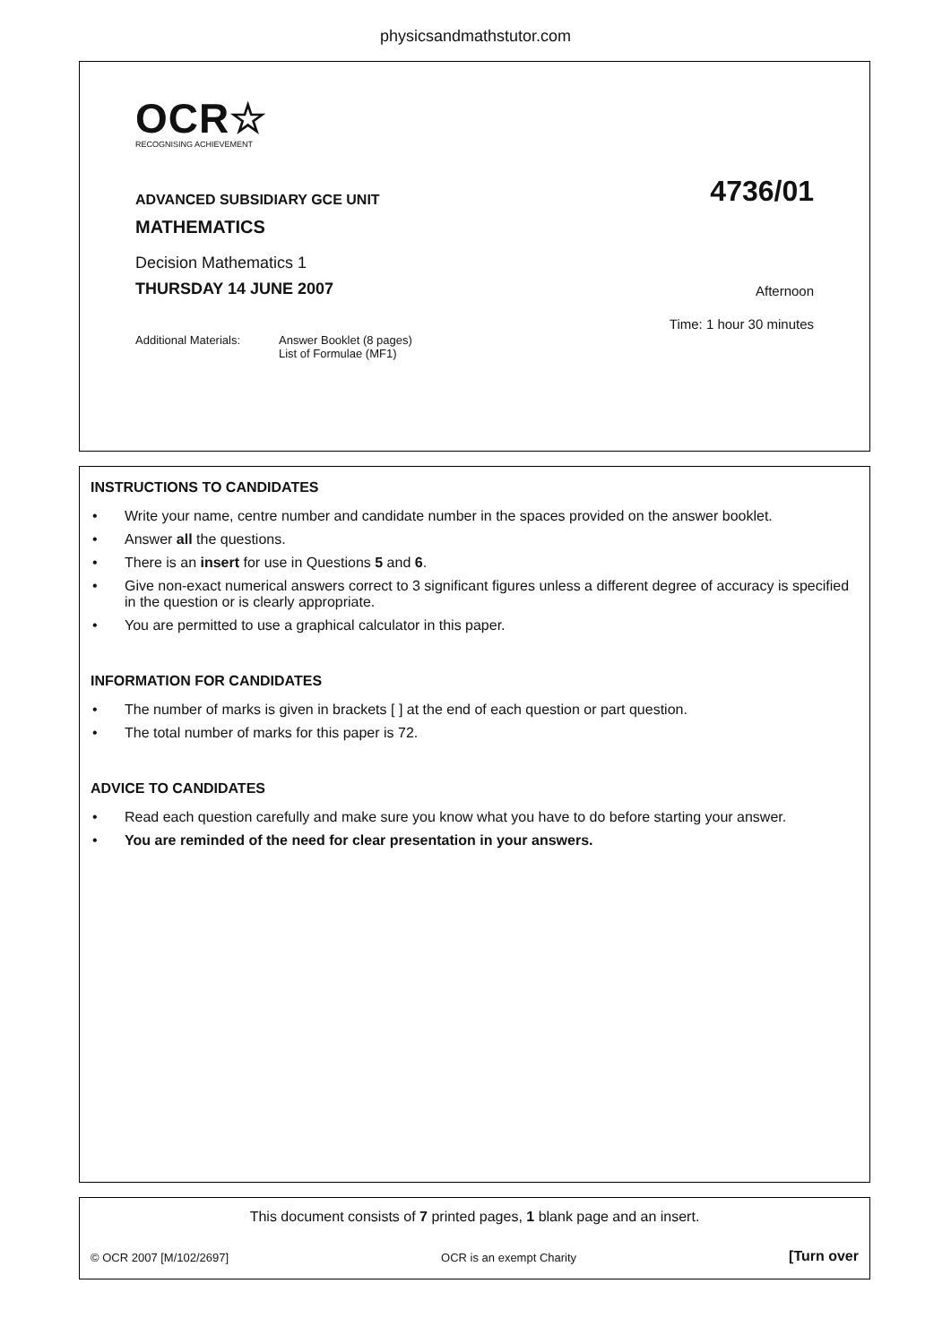physicsandmathstutor.com
OCR☆
RECOGNISING ACHIEVEMENT
ADVANCED SUBSIDIARY GCE UNIT 4736/01
MATHEMATICS
Decision Mathematics 1
THURSDAY 14 JUNE 2007 Afternoon
Time: 1 hour 30 minutes
Additional Materials: Answer Booklet (8 pages)
List of Formulae (MF1)
INSTRUCTIONS TO CANDIDATES
• Write your name, centre number and candidate number in the spaces provided on the answer booklet.
• Answer all the questions.
• There is an insert for use in Questions 5 and 6.
• Give non-exact numerical answers correct to 3 significant figures unless a different degree of accuracy is specified in the question or is clearly appropriate.
• You are permitted to use a graphical calculator in this paper.
INFORMATION FOR CANDIDATES
• The number of marks is given in brackets [ ] at the end of each question or part question.
• The total number of marks for this paper is 72.
ADVICE TO CANDIDATES
• Read each question carefully and make sure you know what you have to do before starting your answer.
• You are reminded of the need for clear presentation in your answers.
This document consists of 7 printed pages, 1 blank page and an insert.
© OCR 2007 [M/102/2697] OCR is an exempt Charity [Turn over